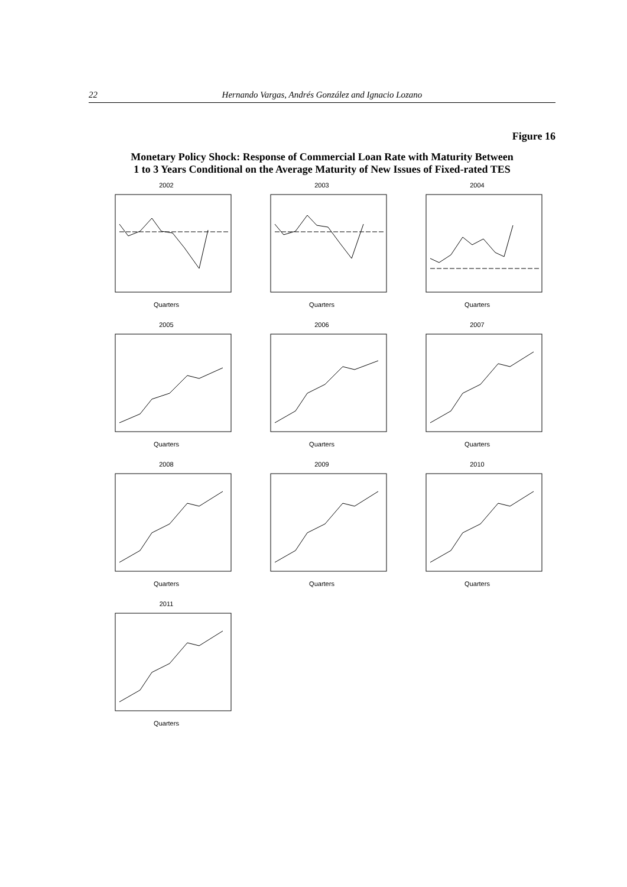22 Hernando Vargas, Andrés González and Ignacio Lozano
Figure 16
Monetary Policy Shock: Response of Commercial Loan Rate with Maturity Between
1 to 3 Years Conditional on the Average Maturity of New Issues of Fixed-rated TES
2002Quarters
2003Quarters
2004Quarters
2005Quarters
2006Quarters
2007Quarters
2008Quarters
2009Quarters
2010Quarters
2011Quarters